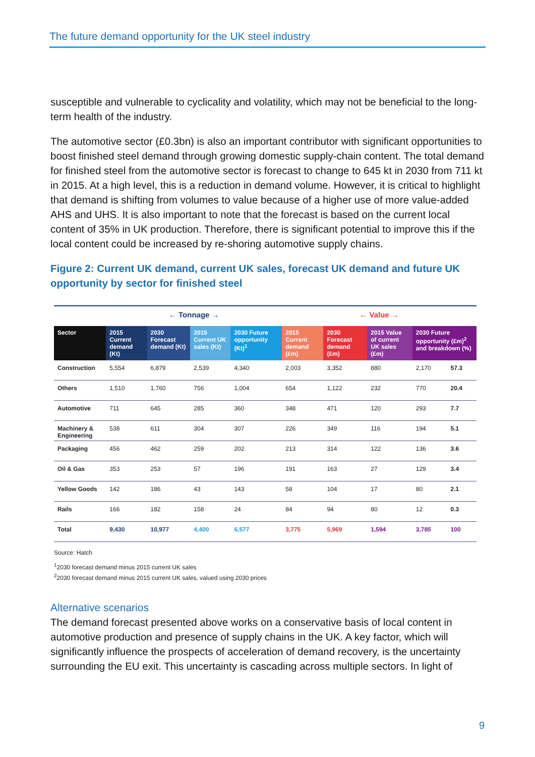The future demand opportunity for the UK steel industry
susceptible and vulnerable to cyclicality and volatility, which may not be beneficial to the long-term health of the industry.
The automotive sector (£0.3bn) is also an important contributor with significant opportunities to boost finished steel demand through growing domestic supply-chain content. The total demand for finished steel from the automotive sector is forecast to change to 645 kt in 2030 from 711 kt in 2015. At a high level, this is a reduction in demand volume. However, it is critical to highlight that demand is shifting from volumes to value because of a higher use of more value-added AHS and UHS. It is also important to note that the forecast is based on the current local content of 35% in UK production. Therefore, there is significant potential to improve this if the local content could be increased by re-shoring automotive supply chains.
Figure 2: Current UK demand, current UK sales, forecast UK demand and future UK opportunity by sector for finished steel
| | ← Tonnage → | | | | ← Value → | | | | |
| Sector | 2015 Current demand (Kt) | 2030 Forecast demand (Kt) | 2015 Current UK sales (Kt) | 2030 Future opportunity (Kt)<sup>1</sup> | 2015 Current demand (£m) | 2030 Forecast demand (£m) | 2015 Value of current UK sales (£m) | 2030 Future opportunity (£m)<sup>2</sup> and breakdown (%) | |
| Construction | 5,554 | 6,879 | 2,539 | 4,340 | 2,003 | 3,352 | 880 | 2,170 | 57.3 |
| Others | 1,510 | 1,760 | 756 | 1,004 | 654 | 1,122 | 232 | 770 | 20.4 |
| Automotive | 711 | 645 | 285 | 360 | 348 | 471 | 120 | 293 | 7.7 |
| Machinery & Engineering | 538 | 611 | 304 | 307 | 226 | 349 | 116 | 194 | 5.1 |
| Packaging | 456 | 462 | 259 | 202 | 213 | 314 | 122 | 136 | 3.6 |
| Oil & Gas | 353 | 253 | 57 | 196 | 191 | 163 | 27 | 129 | 3.4 |
| Yellow Goods | 142 | 186 | 43 | 143 | 58 | 104 | 17 | 80 | 2.1 |
| Rails | 166 | 182 | 158 | 24 | 84 | 94 | 80 | 12 | 0.3 |
| Total | 9,430 | 10,977 | 4,400 | 6,577 | 3,775 | 5,969 | 1,594 | 3,785 | 100 |
Source: Hatch
<sup>1</sup> 2030 forecast demand minus 2015 current UK sales
<sup>2</sup> 2030 forecast demand minus 2015 current UK sales, valued using 2030 prices
Alternative scenarios
The demand forecast presented above works on a conservative basis of local content in automotive production and presence of supply chains in the UK. A key factor, which will significantly influence the prospects of acceleration of demand recovery, is the uncertainty surrounding the EU exit. This uncertainty is cascading across multiple sectors. In light of
9